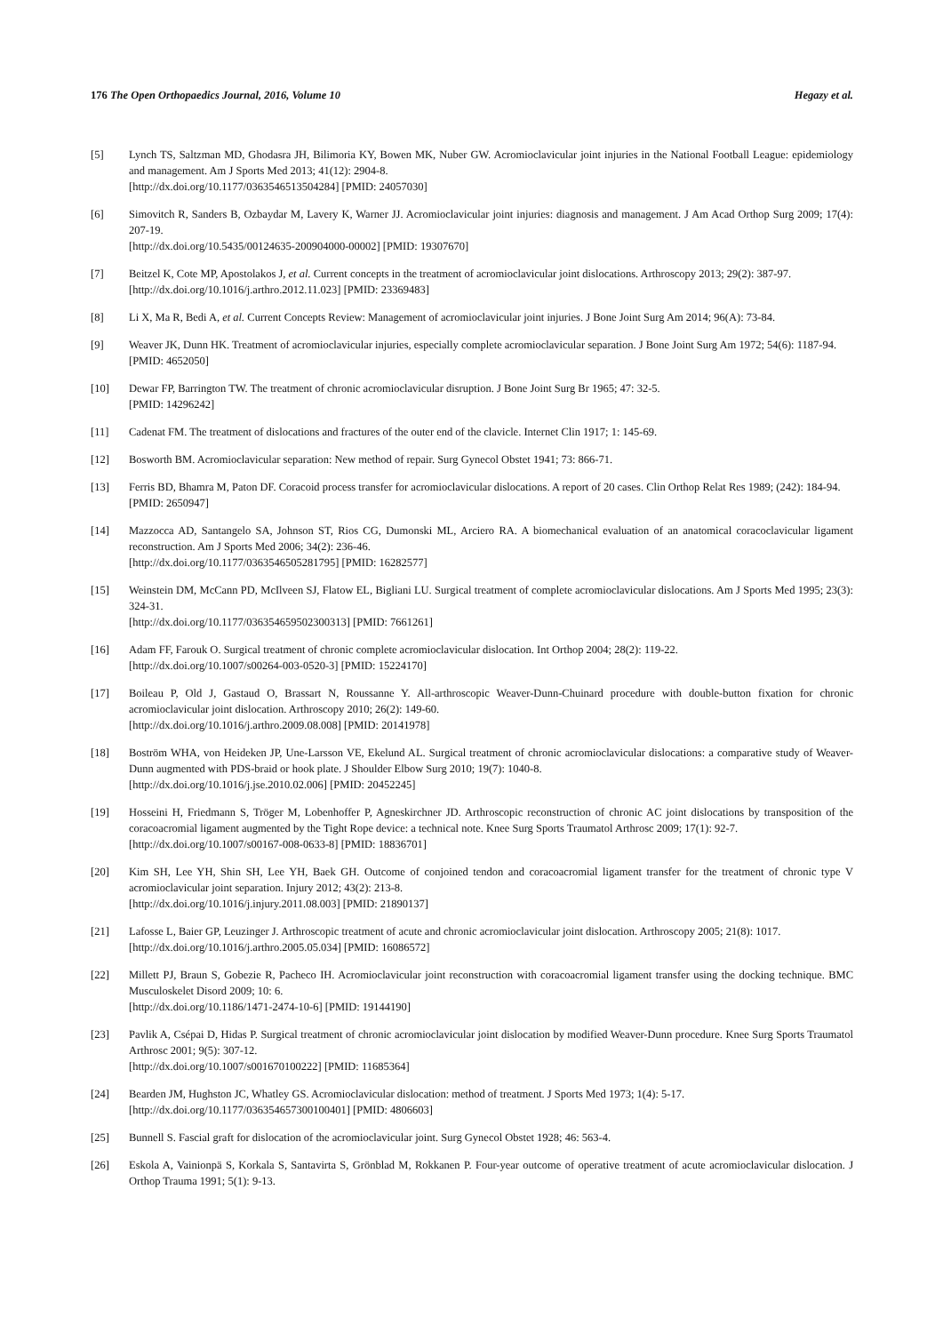176 The Open Orthopaedics Journal, 2016, Volume 10 Hegazy et al.
[5] Lynch TS, Saltzman MD, Ghodasra JH, Bilimoria KY, Bowen MK, Nuber GW. Acromioclavicular joint injuries in the National Football League: epidemiology and management. Am J Sports Med 2013; 41(12): 2904-8.
[http://dx.doi.org/10.1177/0363546513504284] [PMID: 24057030]
[6] Simovitch R, Sanders B, Ozbaydar M, Lavery K, Warner JJ. Acromioclavicular joint injuries: diagnosis and management. J Am Acad Orthop Surg 2009; 17(4): 207-19.
[http://dx.doi.org/10.5435/00124635-200904000-00002] [PMID: 19307670]
[7] Beitzel K, Cote MP, Apostolakos J, et al. Current concepts in the treatment of acromioclavicular joint dislocations. Arthroscopy 2013; 29(2): 387-97.
[http://dx.doi.org/10.1016/j.arthro.2012.11.023] [PMID: 23369483]
[8] Li X, Ma R, Bedi A, et al. Current Concepts Review: Management of acromioclavicular joint injuries. J Bone Joint Surg Am 2014; 96(A): 73-84.
[9] Weaver JK, Dunn HK. Treatment of acromioclavicular injuries, especially complete acromioclavicular separation. J Bone Joint Surg Am 1972; 54(6): 1187-94.
[PMID: 4652050]
[10] Dewar FP, Barrington TW. The treatment of chronic acromioclavicular disruption. J Bone Joint Surg Br 1965; 47: 32-5.
[PMID: 14296242]
[11] Cadenat FM. The treatment of dislocations and fractures of the outer end of the clavicle. Internet Clin 1917; 1: 145-69.
[12] Bosworth BM. Acromioclavicular separation: New method of repair. Surg Gynecol Obstet 1941; 73: 866-71.
[13] Ferris BD, Bhamra M, Paton DF. Coracoid process transfer for acromioclavicular dislocations. A report of 20 cases. Clin Orthop Relat Res 1989; (242): 184-94.
[PMID: 2650947]
[14] Mazzocca AD, Santangelo SA, Johnson ST, Rios CG, Dumonski ML, Arciero RA. A biomechanical evaluation of an anatomical coracoclavicular ligament reconstruction. Am J Sports Med 2006; 34(2): 236-46.
[http://dx.doi.org/10.1177/0363546505281795] [PMID: 16282577]
[15] Weinstein DM, McCann PD, McIlveen SJ, Flatow EL, Bigliani LU. Surgical treatment of complete acromioclavicular dislocations. Am J Sports Med 1995; 23(3): 324-31.
[http://dx.doi.org/10.1177/036354659502300313] [PMID: 7661261]
[16] Adam FF, Farouk O. Surgical treatment of chronic complete acromioclavicular dislocation. Int Orthop 2004; 28(2): 119-22.
[http://dx.doi.org/10.1007/s00264-003-0520-3] [PMID: 15224170]
[17] Boileau P, Old J, Gastaud O, Brassart N, Roussanne Y. All-arthroscopic Weaver-Dunn-Chuinard procedure with double-button fixation for chronic acromioclavicular joint dislocation. Arthroscopy 2010; 26(2): 149-60.
[http://dx.doi.org/10.1016/j.arthro.2009.08.008] [PMID: 20141978]
[18] Boström WHA, von Heideken JP, Une-Larsson VE, Ekelund AL. Surgical treatment of chronic acromioclavicular dislocations: a comparative study of Weaver-Dunn augmented with PDS-braid or hook plate. J Shoulder Elbow Surg 2010; 19(7): 1040-8.
[http://dx.doi.org/10.1016/j.jse.2010.02.006] [PMID: 20452245]
[19] Hosseini H, Friedmann S, Tröger M, Lobenhoffer P, Agneskirchner JD. Arthroscopic reconstruction of chronic AC joint dislocations by transposition of the coracoacromial ligament augmented by the Tight Rope device: a technical note. Knee Surg Sports Traumatol Arthrosc 2009; 17(1): 92-7.
[http://dx.doi.org/10.1007/s00167-008-0633-8] [PMID: 18836701]
[20] Kim SH, Lee YH, Shin SH, Lee YH, Baek GH. Outcome of conjoined tendon and coracoacromial ligament transfer for the treatment of chronic type V acromioclavicular joint separation. Injury 2012; 43(2): 213-8.
[http://dx.doi.org/10.1016/j.injury.2011.08.003] [PMID: 21890137]
[21] Lafosse L, Baier GP, Leuzinger J. Arthroscopic treatment of acute and chronic acromioclavicular joint dislocation. Arthroscopy 2005; 21(8): 1017.
[http://dx.doi.org/10.1016/j.arthro.2005.05.034] [PMID: 16086572]
[22] Millett PJ, Braun S, Gobezie R, Pacheco IH. Acromioclavicular joint reconstruction with coracoacromial ligament transfer using the docking technique. BMC Musculoskelet Disord 2009; 10: 6.
[http://dx.doi.org/10.1186/1471-2474-10-6] [PMID: 19144190]
[23] Pavlik A, Csépai D, Hidas P. Surgical treatment of chronic acromioclavicular joint dislocation by modified Weaver-Dunn procedure. Knee Surg Sports Traumatol Arthrosc 2001; 9(5): 307-12.
[http://dx.doi.org/10.1007/s001670100222] [PMID: 11685364]
[24] Bearden JM, Hughston JC, Whatley GS. Acromioclavicular dislocation: method of treatment. J Sports Med 1973; 1(4): 5-17.
[http://dx.doi.org/10.1177/036354657300100401] [PMID: 4806603]
[25] Bunnell S. Fascial graft for dislocation of the acromioclavicular joint. Surg Gynecol Obstet 1928; 46: 563-4.
[26] Eskola A, Vainionpä S, Korkala S, Santavirta S, Grönblad M, Rokkanen P. Four-year outcome of operative treatment of acute acromioclavicular dislocation. J Orthop Trauma 1991; 5(1): 9-13.